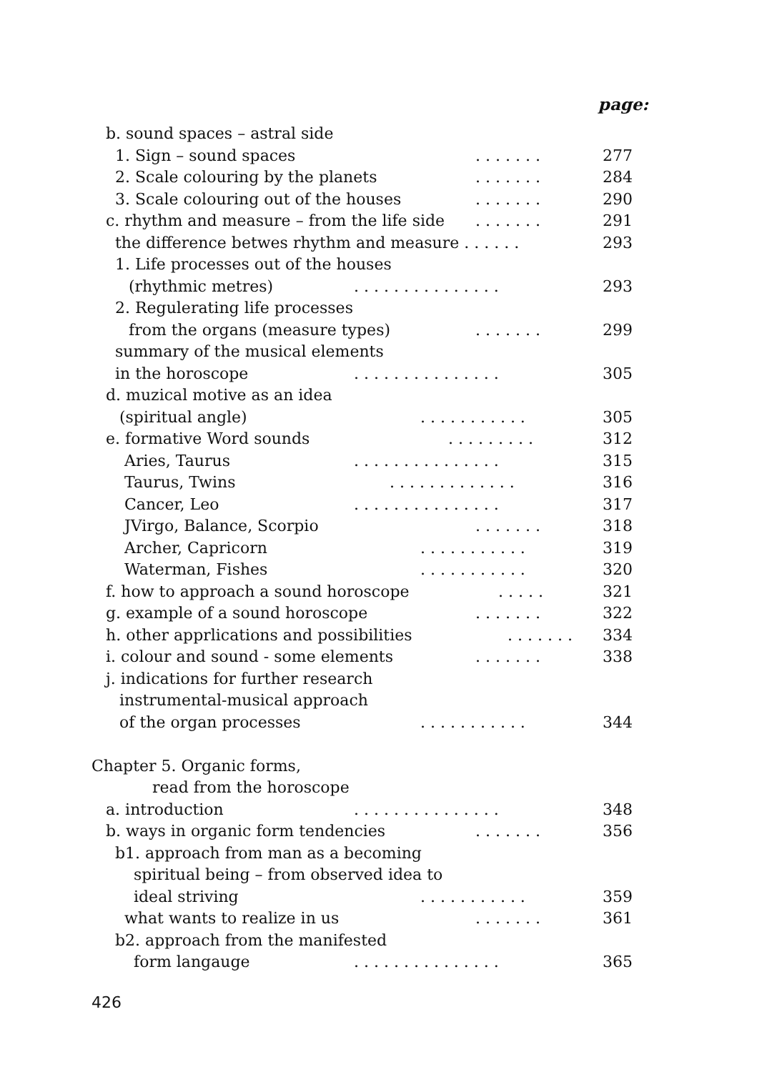page:
b. sound spaces – astral side 1. Sign – sound spaces. . . . . . . 277
2. Scale colouring by the planets. . . . . . . 284
3. Scale colouring out of the houses. . . . . . . 290
c. rhythm and measure – from the life side. . . . . . . 291
the difference betwes rhythm and measure . . . . . . 293
1. Life processes out of the houses
(rhythmic metres). . . . . . . . . . . . . . . 293
2. Regulerating life processes
from the organs (measure types). . . . . . . 299
summary of the musical elements
in the horoscope. . . . . . . . . . . . . . . 305
d. muzical motive as an idea (spiritual angle). . . . . . . . . . . 305
e. formative Word sounds. . . . . . . . . 312
Aries, Taurus. . . . . . . . . . . . . . . 315
Taurus, Twins. . . . . . . . . . . . . 316
Cancer, Leo. . . . . . . . . . . . . . . 317
JVirgo, Balance, Scorpio. . . . . . . 318
Archer, Capricorn. . . . . . . . . . . 319
Waterman, Fishes. . . . . . . . . . . 320
f. how to approach a sound horoscope. . . . . 321
g. example of a sound horoscope. . . . . . . 322
h. other apprlications and possibilities. . . . . . . 334
i. colour and sound - some elements. . . . . . . 338
j. indications for further research
instrumental-musical approach of the organ processes. . . . . . . . . . . 344
Chapter 5. Organic forms, read from the horoscope
a. introduction. . . . . . . . . . . . . . . 348
b. ways in organic form tendencies. . . . . . . 356
b1. approach from man as a becoming
spiritual being – from observed idea to
ideal striving. . . . . . . . . . . 359
what wants to realize in us. . . . . . . 361
b2. approach from the manifested
form langauge. . . . . . . . . . . . . . . 365
426